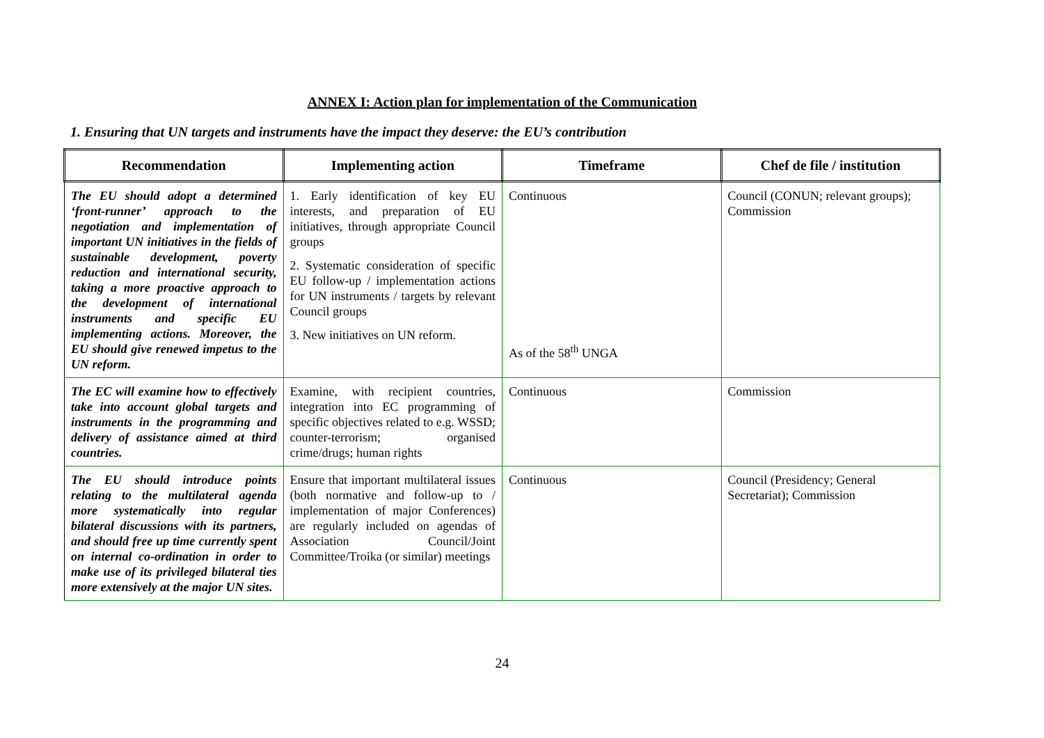ANNEX I: Action plan for implementation of the Communication
1. Ensuring that UN targets and instruments have the impact they deserve: the EU’s contribution
| Recommendation | Implementing action | Timeframe | Chef de file / institution |
| --- | --- | --- | --- |
| The EU should adopt a determined ‘front-runner’ approach to the negotiation and implementation of important UN initiatives in the fields of sustainable development, poverty reduction and international security, taking a more proactive approach to the development of international instruments and specific EU implementing actions. Moreover, the EU should give renewed impetus to the UN reform. | 1. Early identification of key EU interests, and preparation of EU initiatives, through appropriate Council groups 2. Systematic consideration of specific EU follow-up / implementation actions for UN instruments / targets by relevant Council groups 3. New initiatives on UN reform. | Continuous As of the 58<sup>th</sup> UNGA | Council (CONUN; relevant groups); Commission |
| The EC will examine how to effectively take into account global targets and instruments in the programming and delivery of assistance aimed at third countries. | Examine, with recipient countries, integration into EC programming of specific objectives related to e.g. WSSD; counter-terrorism; organised crime/drugs; human rights | Continuous | Commission |
| The EU should introduce points relating to the multilateral agenda more systematically into regular bilateral discussions with its partners, and should free up time currently spent on internal co-ordination in order to make use of its privileged bilateral ties more extensively at the major UN sites. | Ensure that important multilateral issues (both normative and follow-up to / implementation of major Conferences) are regularly included on agendas of Association Council/Joint Committee/Troika (or similar) meetings | Continuous | Council (Presidency; General Secretariat); Commission |
24